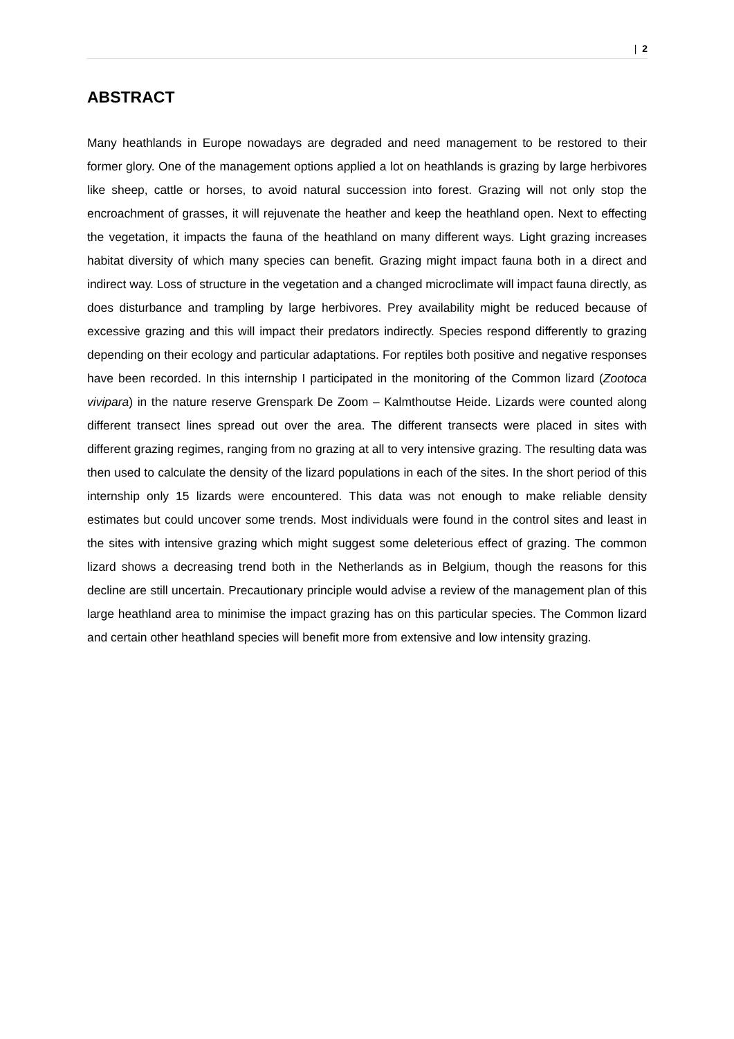| 2
ABSTRACT
Many heathlands in Europe nowadays are degraded and need management to be restored to their former glory. One of the management options applied a lot on heathlands is grazing by large herbivores like sheep, cattle or horses, to avoid natural succession into forest. Grazing will not only stop the encroachment of grasses, it will rejuvenate the heather and keep the heathland open. Next to effecting the vegetation, it impacts the fauna of the heathland on many different ways. Light grazing increases habitat diversity of which many species can benefit. Grazing might impact fauna both in a direct and indirect way. Loss of structure in the vegetation and a changed microclimate will impact fauna directly, as does disturbance and trampling by large herbivores. Prey availability might be reduced because of excessive grazing and this will impact their predators indirectly. Species respond differently to grazing depending on their ecology and particular adaptations. For reptiles both positive and negative responses have been recorded. In this internship I participated in the monitoring of the Common lizard (Zootoca vivipara) in the nature reserve Grenspark De Zoom – Kalmthoutse Heide. Lizards were counted along different transect lines spread out over the area. The different transects were placed in sites with different grazing regimes, ranging from no grazing at all to very intensive grazing. The resulting data was then used to calculate the density of the lizard populations in each of the sites. In the short period of this internship only 15 lizards were encountered. This data was not enough to make reliable density estimates but could uncover some trends. Most individuals were found in the control sites and least in the sites with intensive grazing which might suggest some deleterious effect of grazing. The common lizard shows a decreasing trend both in the Netherlands as in Belgium, though the reasons for this decline are still uncertain. Precautionary principle would advise a review of the management plan of this large heathland area to minimise the impact grazing has on this particular species. The Common lizard and certain other heathland species will benefit more from extensive and low intensity grazing.